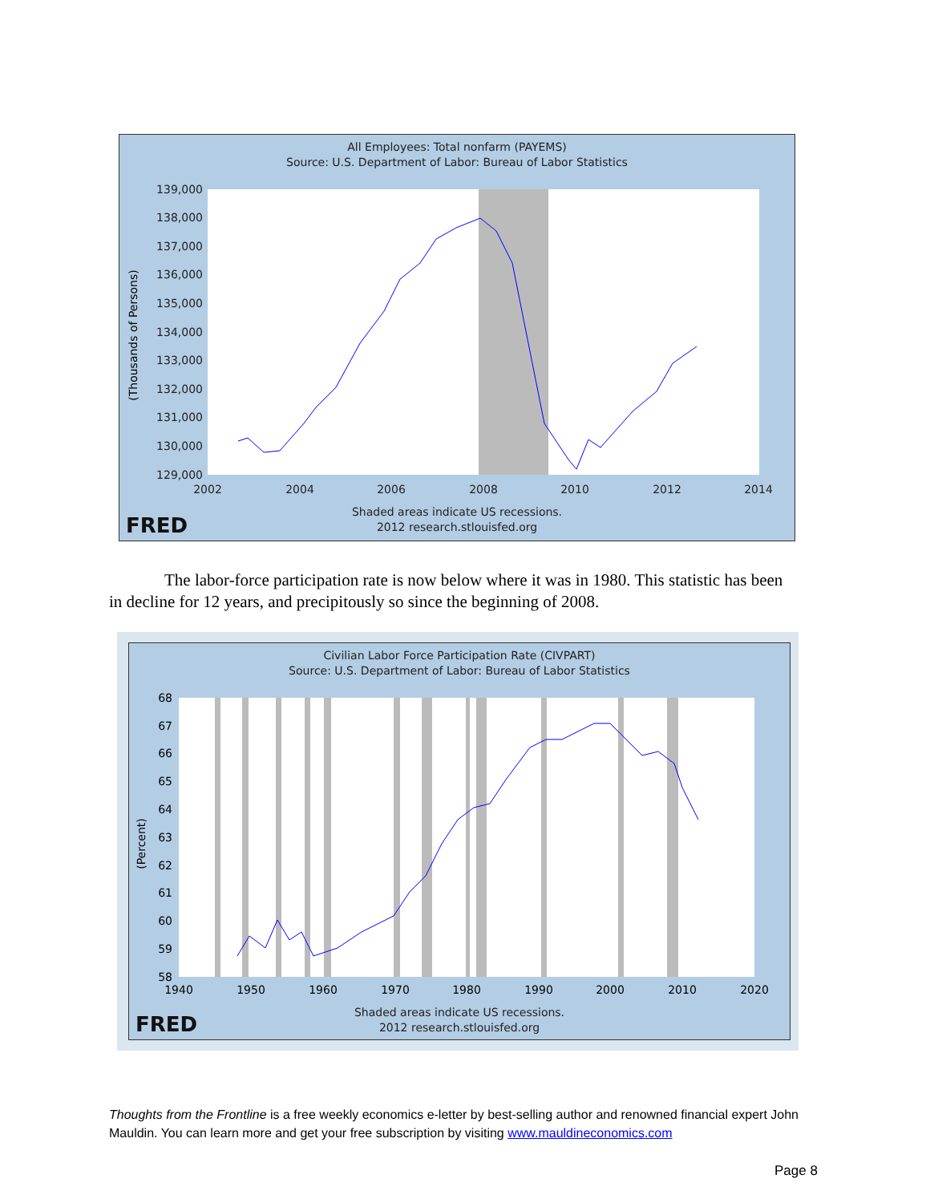All Employees: Total nonfarm (PAYEMS)
Source: U.S. Department of Labor: Bureau of Labor Statistics
139,000
138,000
137,000
136,000
135,000
134,000
133,000
132,000
131,000
130,000
129,000
2002
2004
2006
2008
2010
2012
2014
(Thousands of Persons)
FRED
Shaded areas indicate US recessions.
2012 research.stlouisfed.org
The labor-force participation rate is now below where it was in 1980. This statistic has been in decline for 12 years, and precipitously so since the beginning of 2008.
Civilian Labor Force Participation Rate (CIVPART)
Source: U.S. Department of Labor: Bureau of Labor Statistics
68
67
66
65
64
63
62
61
60
59
58
1940
1950
1960
1970
1980
1990
2000
2010
2020
(Percent)
FRED
Shaded areas indicate US recessions.
2012 research.stlouisfed.org
Thoughts from the Frontline is a free weekly economics e-letter by best-selling author and renowned financial expert John Mauldin. You can learn more and get your free subscription by visiting www.mauldineconomics.com
Page 8